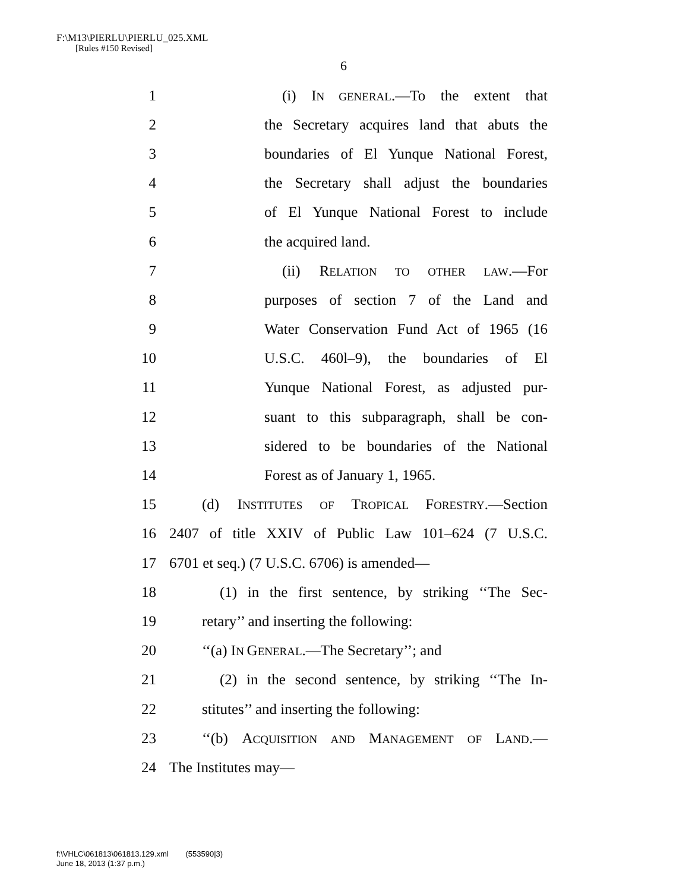F:\M13\PIERLU\PIERLU_025.XML
[Rules #150 Revised]
6
1 (i) IN GENERAL.—To the extent that
2 the Secretary acquires land that abuts the
3 boundaries of El Yunque National Forest,
4 the Secretary shall adjust the boundaries
5 of El Yunque National Forest to include
6 the acquired land.
7 (ii) RELATION TO OTHER LAW.—For
8 purposes of section 7 of the Land and
9 Water Conservation Fund Act of 1965 (16
10 U.S.C. 460l–9), the boundaries of El
11 Yunque National Forest, as adjusted pur-
12 suant to this subparagraph, shall be con-
13 sidered to be boundaries of the National
14 Forest as of January 1, 1965.
15 (d) INSTITUTES OF TROPICAL FORESTRY.—Section
16 2407 of title XXIV of Public Law 101–624 (7 U.S.C.
17 6701 et seq.) (7 U.S.C. 6706) is amended—
18 (1) in the first sentence, by striking ‘‘The Sec-
19 retary’’ and inserting the following:
20 ‘‘(a) IN GENERAL.—The Secretary’’; and
21 (2) in the second sentence, by striking ‘‘The In-
22 stitutes’’ and inserting the following:
23 ‘‘(b) ACQUISITION AND MANAGEMENT OF LAND.—
24 The Institutes may—
f:\VHLC\061813\061813.129.xml (553590|3)
June 18, 2013 (1:37 p.m.)